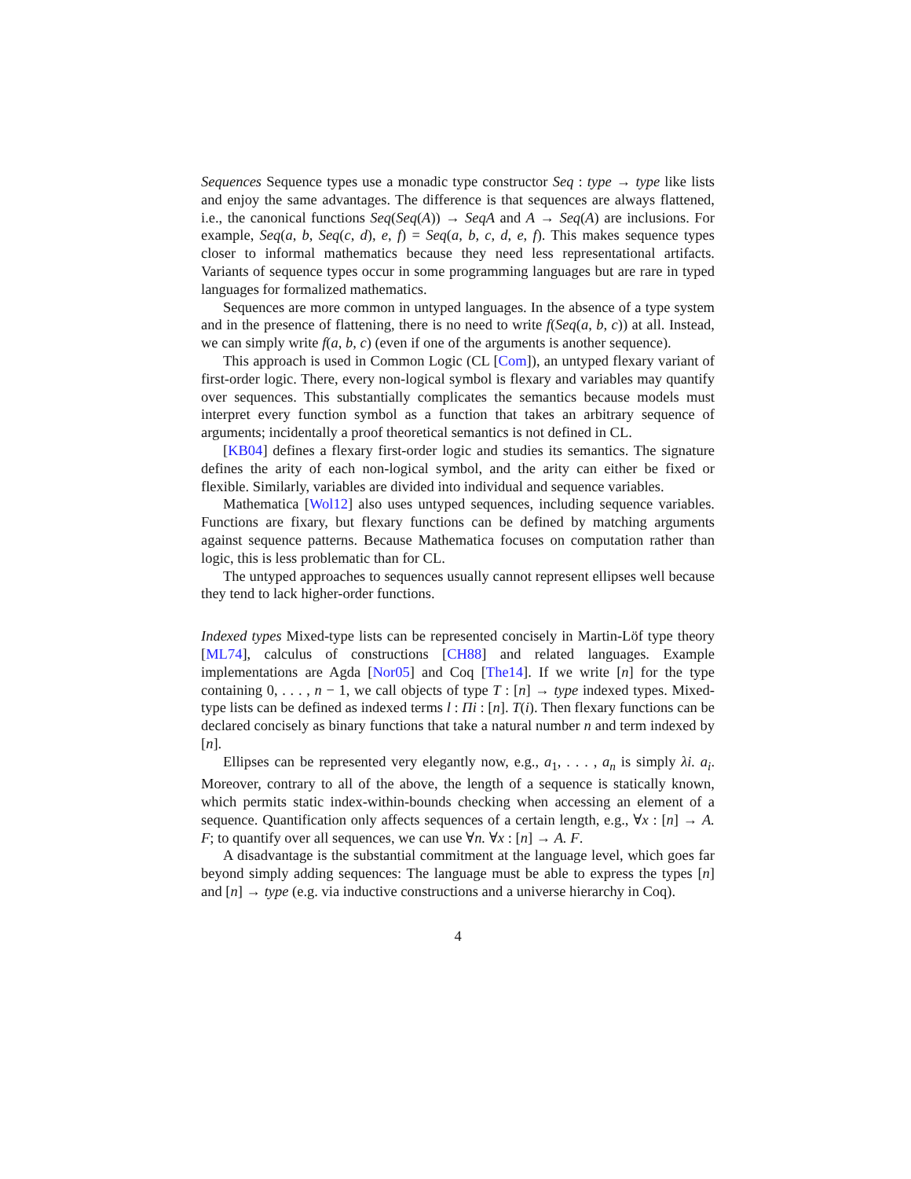Sequences Sequence types use a monadic type constructor Seq : type → type like lists and enjoy the same advantages. The difference is that sequences are always flattened, i.e., the canonical functions Seq(Seq(A)) → SeqA and A → Seq(A) are inclusions. For example, Seq(a, b, Seq(c, d), e, f) = Seq(a, b, c, d, e, f). This makes sequence types closer to informal mathematics because they need less representational artifacts. Variants of sequence types occur in some programming languages but are rare in typed languages for formalized mathematics.
Sequences are more common in untyped languages. In the absence of a type system and in the presence of flattening, there is no need to write f(Seq(a, b, c)) at all. Instead, we can simply write f(a, b, c) (even if one of the arguments is another sequence).
This approach is used in Common Logic (CL [Com]), an untyped flexary variant of first-order logic. There, every non-logical symbol is flexary and variables may quantify over sequences. This substantially complicates the semantics because models must interpret every function symbol as a function that takes an arbitrary sequence of arguments; incidentally a proof theoretical semantics is not defined in CL.
[KB04] defines a flexary first-order logic and studies its semantics. The signature defines the arity of each non-logical symbol, and the arity can either be fixed or flexible. Similarly, variables are divided into individual and sequence variables.
Mathematica [Wol12] also uses untyped sequences, including sequence variables. Functions are fixary, but flexary functions can be defined by matching arguments against sequence patterns. Because Mathematica focuses on computation rather than logic, this is less problematic than for CL.
The untyped approaches to sequences usually cannot represent ellipses well because they tend to lack higher-order functions.
Indexed types Mixed-type lists can be represented concisely in Martin-Löf type theory [ML74], calculus of constructions [CH88] and related languages. Example implementations are Agda [Nor05] and Coq [The14]. If we write [n] for the type containing 0, . . . , n − 1, we call objects of type T : [n] → type indexed types. Mixed-type lists can be defined as indexed terms l : Πi : [n]. T(i). Then flexary functions can be declared concisely as binary functions that take a natural number n and term indexed by [n].
Ellipses can be represented very elegantly now, e.g., a<sub>1</sub>, . . . , a<sub>n</sub> is simply λi. a<sub>i</sub>. Moreover, contrary to all of the above, the length of a sequence is statically known, which permits static index-within-bounds checking when accessing an element of a sequence. Quantification only affects sequences of a certain length, e.g., ∀x : [n] → A. F; to quantify over all sequences, we can use ∀n. ∀x : [n] → A. F.
A disadvantage is the substantial commitment at the language level, which goes far beyond simply adding sequences: The language must be able to express the types [n] and [n] → type (e.g. via inductive constructions and a universe hierarchy in Coq).
4